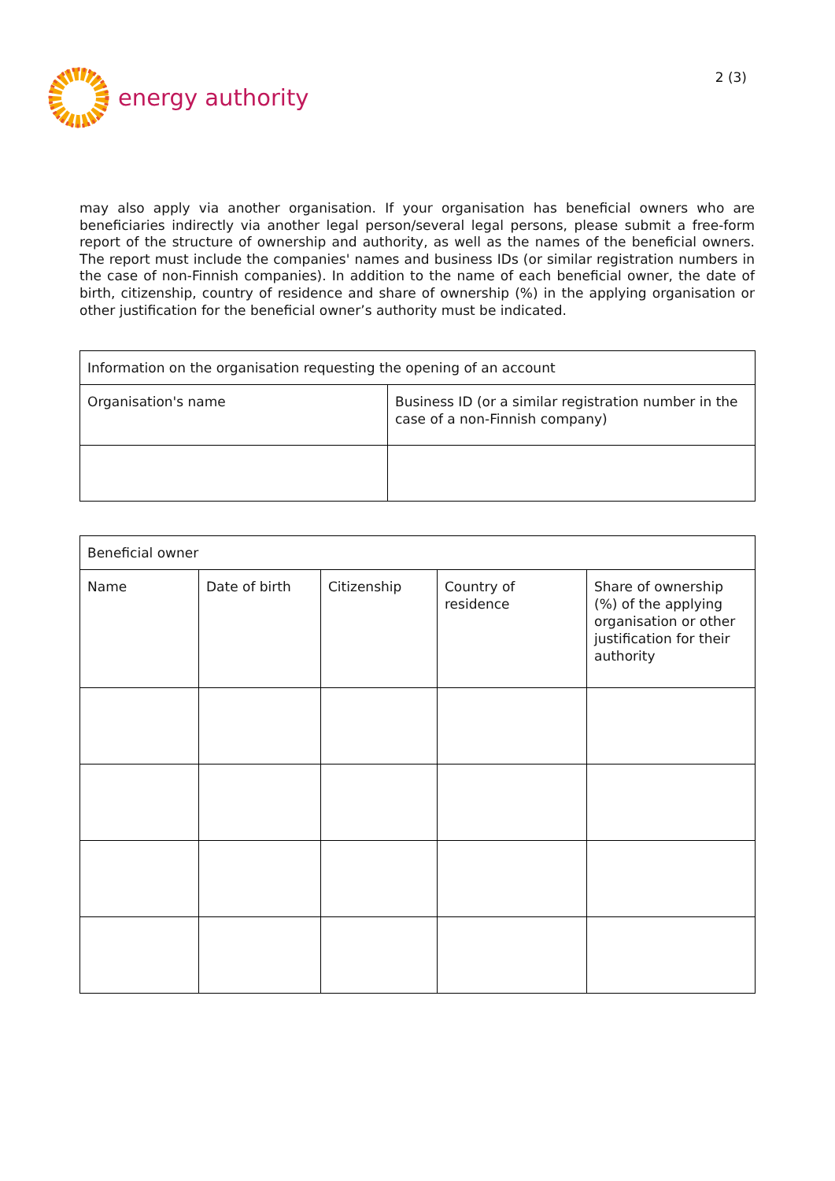energy authority
2 (3)
may also apply via another organisation. If your organisation has beneficial owners who are beneficiaries indirectly via another legal person/several legal persons, please submit a free-form report of the structure of ownership and authority, as well as the names of the beneficial owners. The report must include the companies' names and business IDs (or similar registration numbers in the case of non-Finnish companies). In addition to the name of each beneficial owner, the date of birth, citizenship, country of residence and share of ownership (%) in the applying or­ganisation or other justification for the beneficial owner’s authority must be indicated.
| Information on the organisation requesting the opening of an account | |
| Organisation's name | Business ID (or a similar registration number in the case of a non-Finnish company) |
| Beneficial owner | | | | |
| Name | Date of birth | Citizenship | Country of residence | Share of ownership (%) of the applying organisation or other justification for their authority |